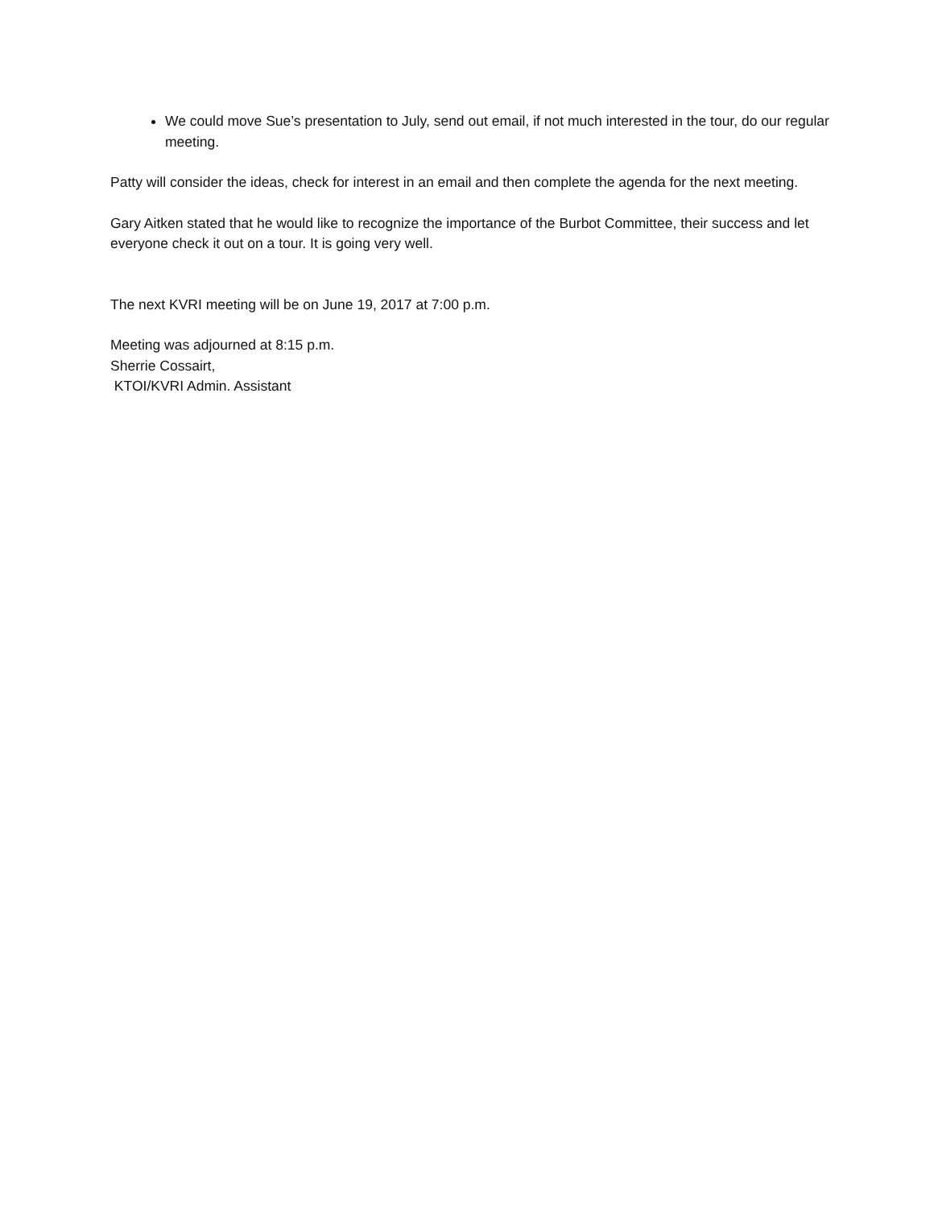We could move Sue’s presentation to July, send out email, if not much interested in the tour, do our regular meeting.
Patty will consider the ideas, check for interest in an email and then complete the agenda for the next meeting.
Gary Aitken stated that he would like to recognize the importance of the Burbot Committee, their success and let everyone check it out on a tour. It is going very well.
The next KVRI meeting will be on June 19, 2017 at 7:00 p.m.
Meeting was adjourned at 8:15 p.m.
Sherrie Cossairt,
KTOI/KVRI Admin. Assistant